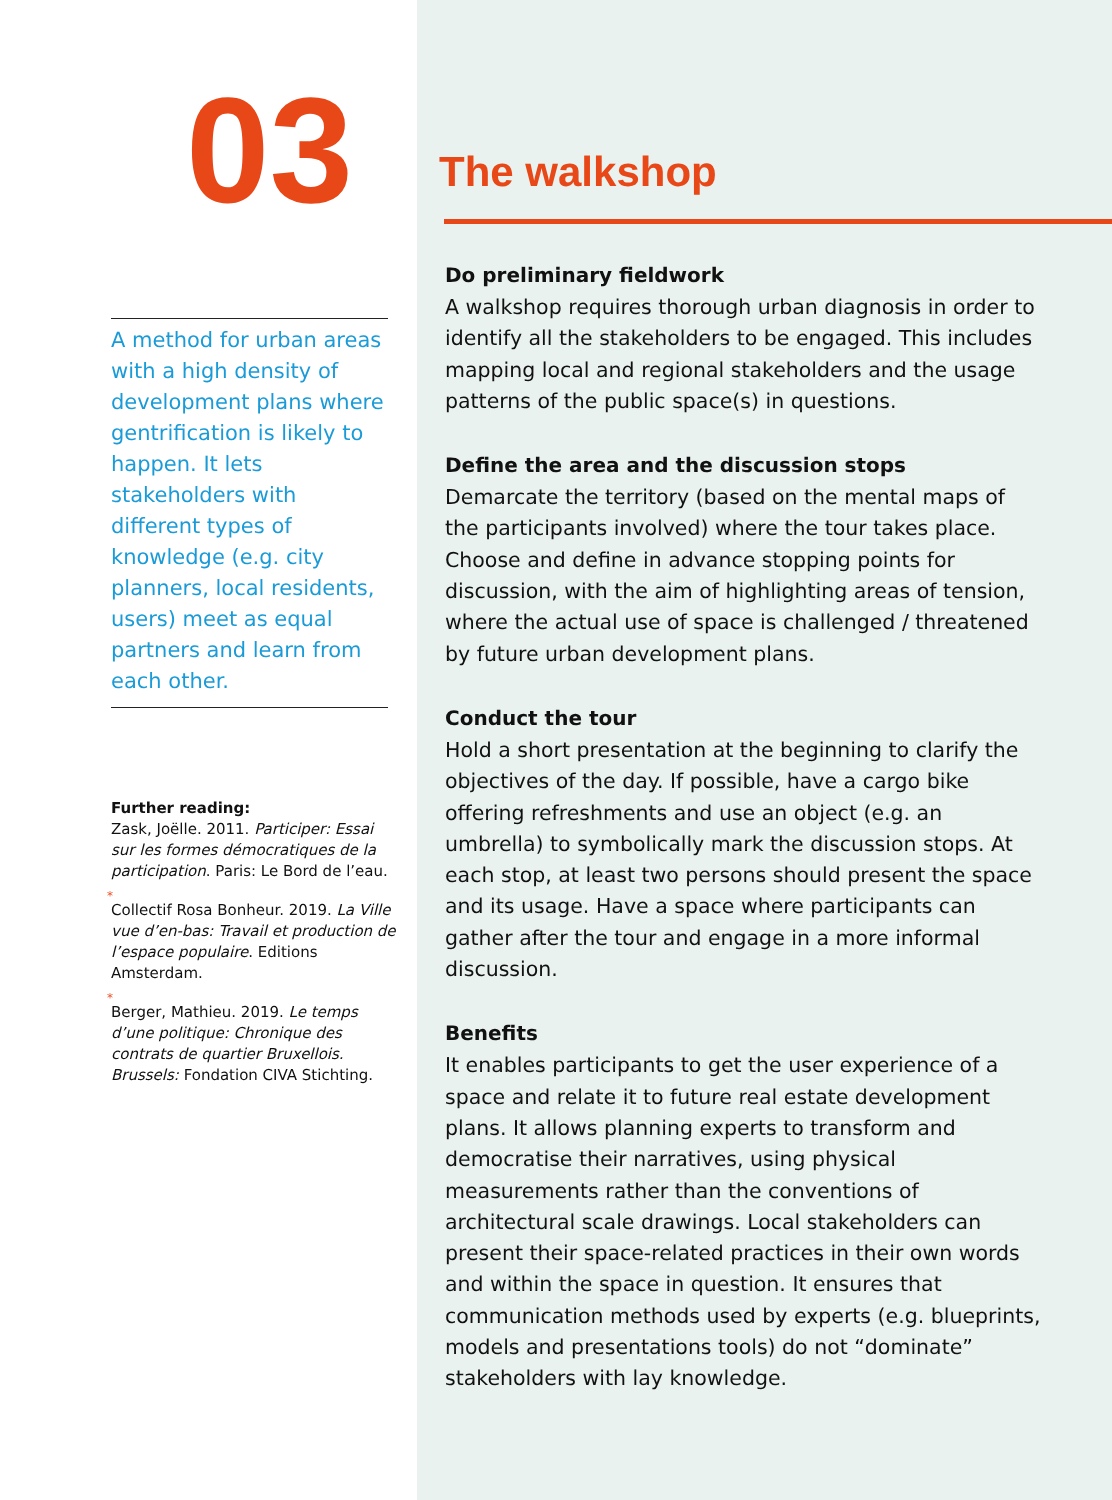03
A method for urban areas with a high density of development plans where gentrification is likely to happen. It lets stakeholders with different types of knowledge (e.g. city planners, local residents, users) meet as equal partners and learn from each other.
Further reading:
Zask, Joëlle. 2011. Participer: Essai sur les formes démocratiques de la participation. Paris: Le Bord de l’eau.
*
Collectif Rosa Bonheur. 2019. La Ville vue d’en-bas: Travail et production de l’espace populaire. Editions Amsterdam.
*
Berger, Mathieu. 2019. Le temps d’une politique: Chronique des contrats de quartier Bruxellois. Brussels: Fondation CIVA Stichting.
The walkshop
Do preliminary fieldwork
A walkshop requires thorough urban diagnosis in order to identify all the stakeholders to be engaged. This includes mapping local and regional stakeholders and the usage patterns of the public space(s) in questions.
Define the area and the discussion stops
Demarcate the territory (based on the mental maps of the participants involved) where the tour takes place. Choose and define in advance stopping points for discussion, with the aim of highlighting areas of tension, where the actual use of space is challenged / threatened by future urban development plans.
Conduct the tour
Hold a short presentation at the beginning to clarify the objectives of the day. If possible, have a cargo bike offering refreshments and use an object (e.g. an umbrella) to symbolically mark the discussion stops. At each stop, at least two persons should present the space and its usage. Have a space where participants can gather after the tour and engage in a more informal discussion.
Benefits
It enables participants to get the user experience of a space and relate it to future real estate development plans. It allows planning experts to transform and democratise their narratives, using physical measurements rather than the conventions of architectural scale drawings. Local stakeholders can present their space-related practices in their own words and within the space in question. It ensures that communication methods used by experts (e.g. blueprints, models and presentations tools) do not “dominate” stakeholders with lay knowledge.